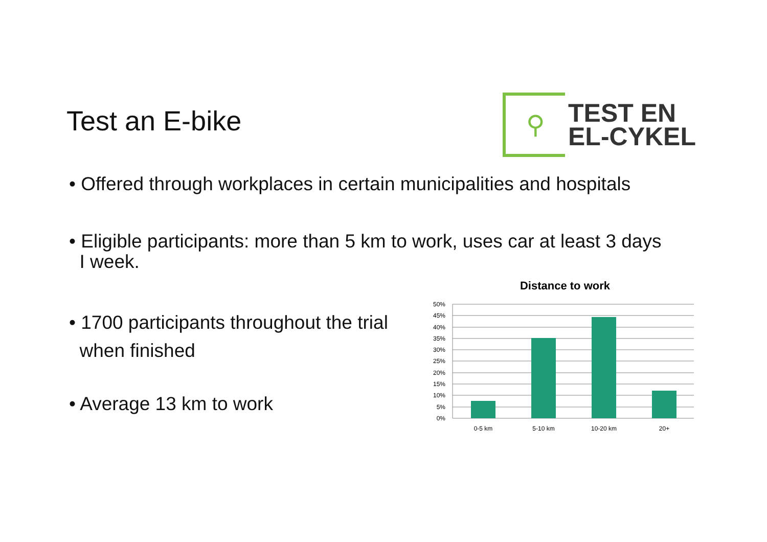Test an E-bike
⚲
TEST EN
EL-CYKEL
• Offered through workplaces in certain municipalities and hospitals
• Eligible participants: more than 5 km to work, uses car at least 3 days
I week.
• 1700 participants throughout the trial
when finished
• Average 13 km to work
Distance to work
50%
45%
40%
35%
30%
25%
20%
15%
10%
5%
0%
0-5 km
5-10 km
10-20 km
20+